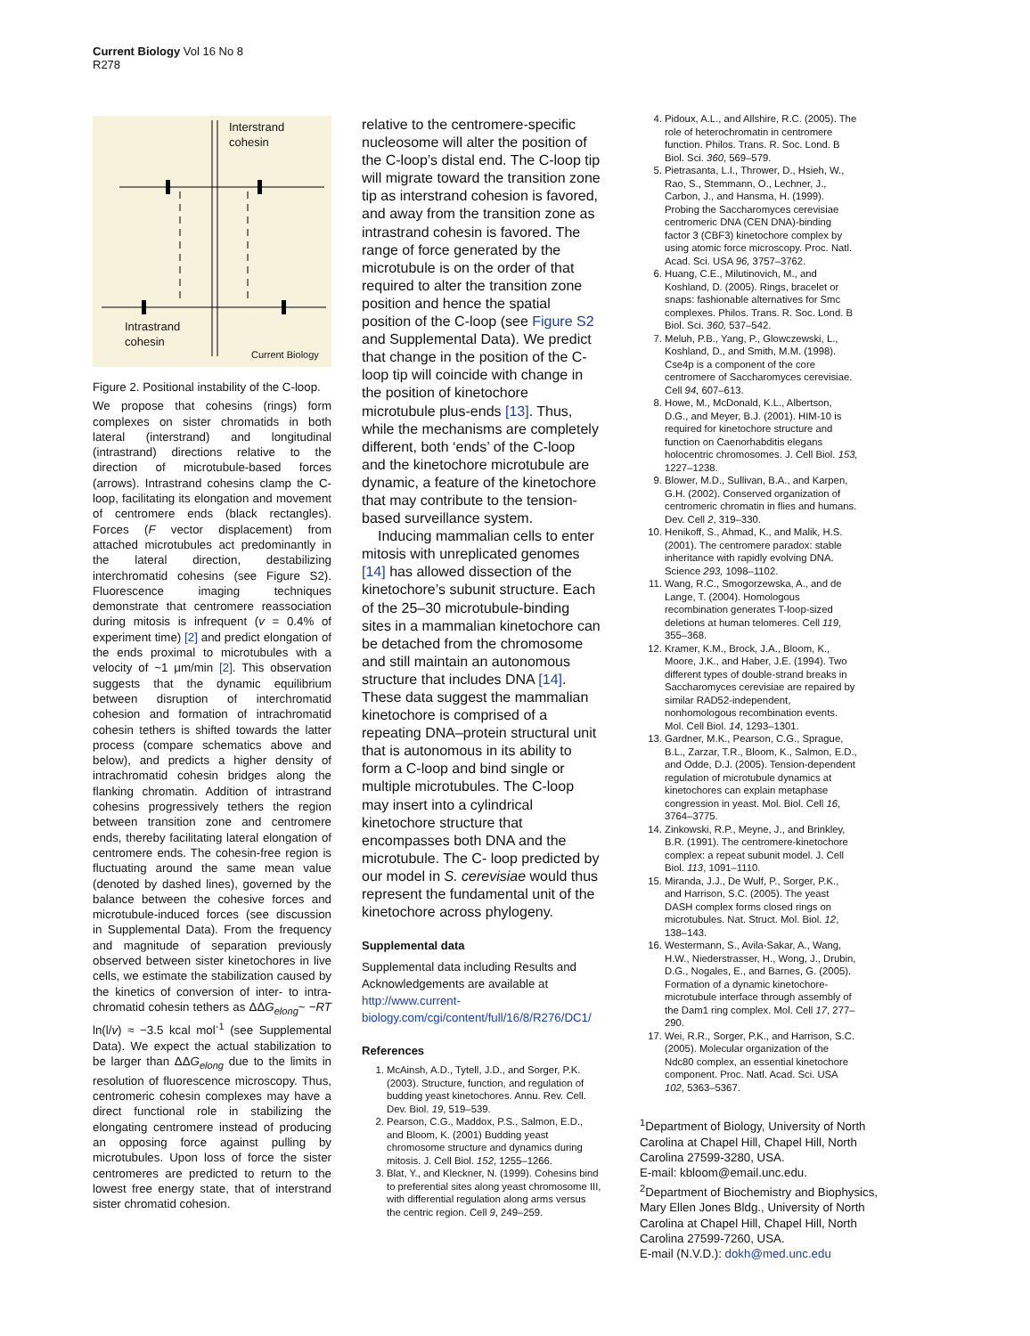Current Biology Vol 16 No 8
R278
Interstrand
cohesin
Intrastrand
cohesin
Current Biology
Figure 2. Positional instability of the C-loop.
We propose that cohesins (rings) form complexes on sister chromatids in both lateral (interstrand) and longitudinal (intrastrand) directions relative to the direction of microtubule-based forces (arrows). Intrastrand cohesins clamp the C-loop, facilitating its elongation and movement of centromere ends (black rectangles). Forces (F vector displacement) from attached microtubules act predominantly in the lateral direction, destabilizing interchromatid cohesins (see Figure S2). Fluorescence imaging techniques demonstrate that centromere reassociation during mitosis is infrequent (v = 0.4% of experiment time) [2] and predict elongation of the ends proximal to microtubules with a velocity of ~1 μm/min [2]. This observation suggests that the dynamic equilibrium between disruption of interchromatid cohesion and formation of intrachromatid cohesin tethers is shifted towards the latter process (compare schematics above and below), and predicts a higher density of intrachromatid cohesin bridges along the flanking chromatin. Addition of intrastrand cohesins progressively tethers the region between transition zone and centromere ends, thereby facilitating lateral elongation of centromere ends. The cohesin-free region is fluctuating around the same mean value (denoted by dashed lines), governed by the balance between the cohesive forces and microtubule-induced forces (see discussion in Supplemental Data). From the frequency and magnitude of separation previously observed between sister kinetochores in live cells, we estimate the stabilization caused by the kinetics of conversion of inter- to intra-chromatid cohesin tethers as ΔΔG<sub>elong</sub>~ −RT ln(l/v) ≈ −3.5 kcal mol<sup>-1</sup> (see Supplemental Data). We expect the actual stabilization to be larger than ΔΔG<sub>elong</sub> due to the limits in resolution of fluorescence microscopy. Thus, centromeric cohesin complexes may have a direct functional role in stabilizing the elongating centromere instead of producing an opposing force against pulling by microtubules. Upon loss of force the sister centromeres are predicted to return to the lowest free energy state, that of interstrand sister chromatid cohesion.
relative to the centromere-specific nucleosome will alter the position of the C-loop’s distal end. The C-loop tip will migrate toward the transition zone tip as interstrand cohesion is favored, and away from the transition zone as intrastrand cohesin is favored. The range of force generated by the microtubule is on the order of that required to alter the transition zone position and hence the spatial position of the C-loop (see Figure S2 and Supplemental Data). We predict that change in the position of the C-loop tip will coincide with change in the position of kinetochore microtubule plus-ends [13]. Thus, while the mechanisms are completely different, both ‘ends’ of the C-loop and the kinetochore microtubule are dynamic, a feature of the kinetochore that may contribute to the tension-based surveillance system.
Inducing mammalian cells to enter mitosis with unreplicated genomes [14] has allowed dissection of the kinetochore’s subunit structure. Each of the 25–30 microtubule-binding sites in a mammalian kinetochore can be detached from the chromosome and still maintain an autonomous structure that includes DNA [14]. These data suggest the mammalian kinetochore is comprised of a repeating DNA–protein structural unit that is autonomous in its ability to form a C-loop and bind single or multiple microtubules. The C-loop may insert into a cylindrical kinetochore structure that encompasses both DNA and the microtubule. The C- loop predicted by our model in S. cerevisiae would thus represent the fundamental unit of the kinetochore across phylogeny.
Supplemental data
Supplemental data including Results and Acknowledgements are available at http://www.current-biology.com/cgi/content/full/16/8/R276/DC1/
References
1. McAinsh, A.D., Tytell, J.D., and Sorger, P.K. (2003). Structure, function, and regulation of budding yeast kinetochores. Annu. Rev. Cell. Dev. Biol. 19, 519–539.
2. Pearson, C.G., Maddox, P.S., Salmon, E.D., and Bloom, K. (2001) Budding yeast chromosome structure and dynamics during mitosis. J. Cell Biol. 152, 1255–1266.
3. Blat, Y., and Kleckner, N. (1999). Cohesins bind to preferential sites along yeast chromosome III, with differential regulation along arms versus the centric region. Cell 9, 249–259.
4. Pidoux, A.L., and Allshire, R.C. (2005). The role of heterochromatin in centromere function. Philos. Trans. R. Soc. Lond. B Biol. Sci. 360, 569–579.
5. Pietrasanta, L.I., Thrower, D., Hsieh, W., Rao, S., Stemmann, O., Lechner, J., Carbon, J., and Hansma, H. (1999). Probing the Saccharomyces cerevisiae centromeric DNA (CEN DNA)-binding factor 3 (CBF3) kinetochore complex by using atomic force microscopy. Proc. Natl. Acad. Sci. USA 96, 3757–3762.
6. Huang, C.E., Milutinovich, M., and Koshland, D. (2005). Rings, bracelet or snaps: fashionable alternatives for Smc complexes. Philos. Trans. R. Soc. Lond. B Biol. Sci. 360, 537–542.
7. Meluh, P.B., Yang, P., Glowczewski, L., Koshland, D., and Smith, M.M. (1998). Cse4p is a component of the core centromere of Saccharomyces cerevisiae. Cell 94, 607–613.
8. Howe, M., McDonald, K.L., Albertson, D.G., and Meyer, B.J. (2001). HIM-10 is required for kinetochore structure and function on Caenorhabditis elegans holocentric chromosomes. J. Cell Biol. 153, 1227–1238.
9. Blower, M.D., Sullivan, B.A., and Karpen, G.H. (2002). Conserved organization of centromeric chromatin in flies and humans. Dev. Cell 2, 319–330.
10. Henikoff, S., Ahmad, K., and Malik, H.S. (2001). The centromere paradox: stable inheritance with rapidly evolving DNA. Science 293, 1098–1102.
11. Wang, R.C., Smogorzewska, A., and de Lange, T. (2004). Homologous recombination generates T-loop-sized deletions at human telomeres. Cell 119, 355–368.
12. Kramer, K.M., Brock, J.A., Bloom, K., Moore, J.K., and Haber, J.E. (1994). Two different types of double-strand breaks in Saccharomyces cerevisiae are repaired by similar RAD52-independent, nonhomologous recombination events. Mol. Cell Biol. 14, 1293–1301.
13. Gardner, M.K., Pearson, C.G., Sprague, B.L., Zarzar, T.R., Bloom, K., Salmon, E.D., and Odde, D.J. (2005). Tension-dependent regulation of microtubule dynamics at kinetochores can explain metaphase congression in yeast. Mol. Biol. Cell 16, 3764–3775.
14. Zinkowski, R.P., Meyne, J., and Brinkley, B.R. (1991). The centromere-kinetochore complex: a repeat subunit model. J. Cell Biol. 113, 1091–1110.
15. Miranda, J.J., De Wulf, P., Sorger, P.K., and Harrison, S.C. (2005). The yeast DASH complex forms closed rings on microtubules. Nat. Struct. Mol. Biol. 12, 138–143.
16. Westermann, S., Avila-Sakar, A., Wang, H.W., Niederstrasser, H., Wong, J., Drubin, D.G., Nogales, E., and Barnes, G. (2005). Formation of a dynamic kinetochore- microtubule interface through assembly of the Dam1 ring complex. Mol. Cell 17, 277–290.
17. Wei, R.R., Sorger, P.K., and Harrison, S.C. (2005). Molecular organization of the Ndc80 complex, an essential kinetochore component. Proc. Natl. Acad. Sci. USA 102, 5363–5367.
<sup>1</sup> Department of Biology, University of North Carolina at Chapel Hill, Chapel Hill, North Carolina 27599-3280, USA.
E-mail: kbloom@email.unc.edu.
<sup>2</sup> Department of Biochemistry and Biophysics, Mary Ellen Jones Bldg., University of North Carolina at Chapel Hill, Chapel Hill, North Carolina 27599-7260, USA.
E-mail (N.V.D.): dokh@med.unc.edu